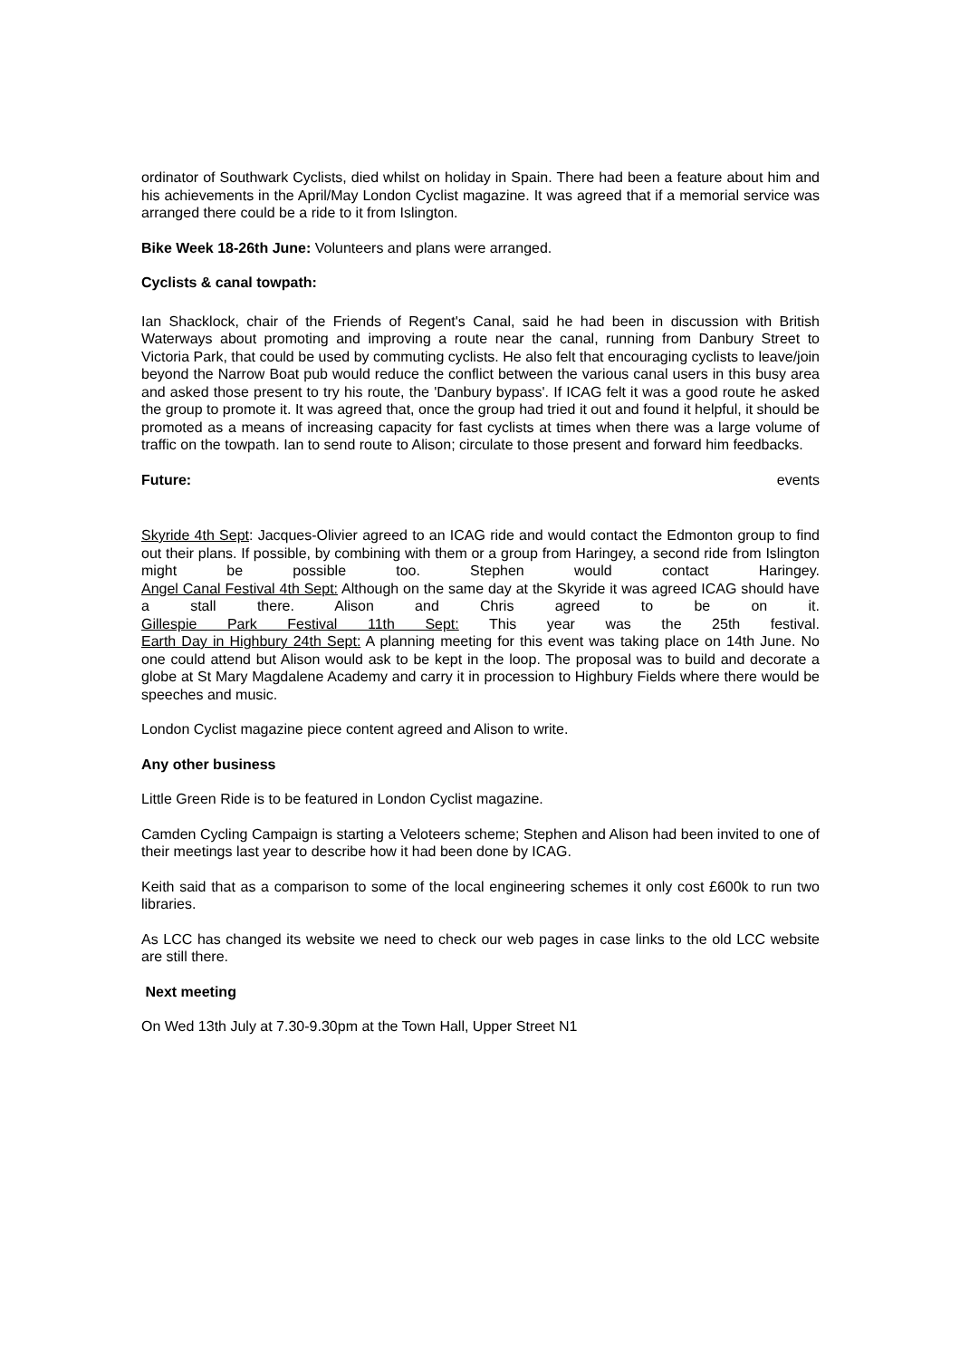ordinator of Southwark Cyclists, died whilst on holiday in Spain. There had been a feature about him and his achievements in the April/May London Cyclist magazine. It was agreed that if a memorial service was arranged there could be a ride to it from Islington.
Bike Week 18-26th June: Volunteers and plans were arranged.
Cyclists & canal towpath:
Ian Shacklock, chair of the Friends of Regent's Canal, said he had been in discussion with British Waterways about promoting and improving a route near the canal, running from Danbury Street to Victoria Park, that could be used by commuting cyclists. He also felt that encouraging cyclists to leave/join beyond the Narrow Boat pub would reduce the conflict between the various canal users in this busy area and asked those present to try his route, the 'Danbury bypass'. If ICAG felt it was a good route he asked the group to promote it. It was agreed that, once the group had tried it out and found it helpful, it should be promoted as a means of increasing capacity for fast cyclists at times when there was a large volume of traffic on the towpath. Ian to send route to Alison; circulate to those present and forward him feedbacks.
Future: events
Skyride 4th Sept: Jacques-Olivier agreed to an ICAG ride and would contact the Edmonton group to find out their plans. If possible, by combining with them or a group from Haringey, a second ride from Islington might be possible too. Stephen would contact Haringey.
Angel Canal Festival 4th Sept: Although on the same day at the Skyride it was agreed ICAG should have a stall there. Alison and Chris agreed to be on it.
Gillespie Park Festival 11th Sept: This year was the 25th festival.
Earth Day in Highbury 24th Sept: A planning meeting for this event was taking place on 14th June. No one could attend but Alison would ask to be kept in the loop. The proposal was to build and decorate a globe at St Mary Magdalene Academy and carry it in procession to Highbury Fields where there would be speeches and music.
London Cyclist magazine piece content agreed and Alison to write.
Any other business
Little Green Ride is to be featured in London Cyclist magazine.
Camden Cycling Campaign is starting a Veloteers scheme; Stephen and Alison had been invited to one of their meetings last year to describe how it had been done by ICAG.
Keith said that as a comparison to some of the local engineering schemes it only cost £600k to run two libraries.
As LCC has changed its website we need to check our web pages in case links to the old LCC website are still there.
Next meeting
On Wed 13th July at 7.30-9.30pm at the Town Hall, Upper Street N1